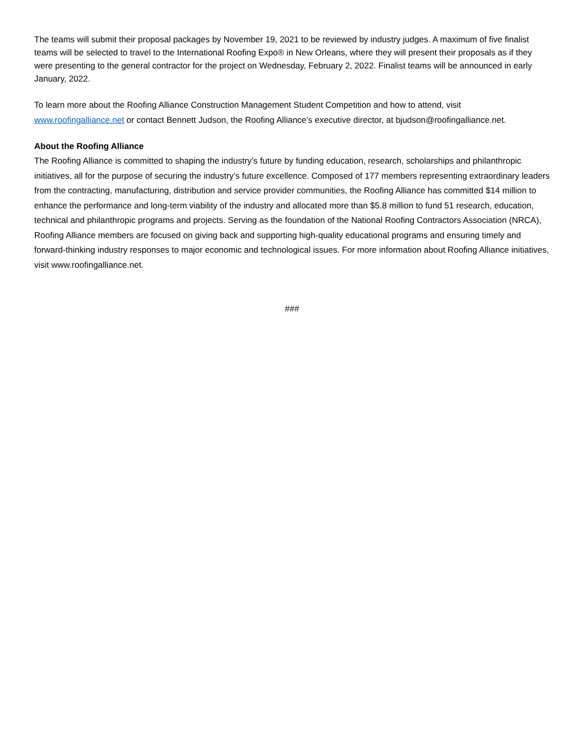The teams will submit their proposal packages by November 19, 2021 to be reviewed by industry judges. A maximum of five finalist teams will be selected to travel to the International Roofing Expo® in New Orleans, where they will present their proposals as if they were presenting to the general contractor for the project on Wednesday, February 2, 2022. Finalist teams will be announced in early January, 2022.
To learn more about the Roofing Alliance Construction Management Student Competition and how to attend, visit www.roofingalliance.net or contact Bennett Judson, the Roofing Alliance’s executive director, at bjudson@roofingalliance.net.
About the Roofing Alliance
The Roofing Alliance is committed to shaping the industry’s future by funding education, research, scholarships and philanthropic initiatives, all for the purpose of securing the industry’s future excellence. Composed of 177 members representing extraordinary leaders from the contracting, manufacturing, distribution and service provider communities, the Roofing Alliance has committed $14 million to enhance the performance and long-term viability of the industry and allocated more than $5.8 million to fund 51 research, education, technical and philanthropic programs and projects. Serving as the foundation of the National Roofing Contractors Association (NRCA), Roofing Alliance members are focused on giving back and supporting high-quality educational programs and ensuring timely and forward-thinking industry responses to major economic and technological issues. For more information about Roofing Alliance initiatives, visit www.roofingalliance.net.
###